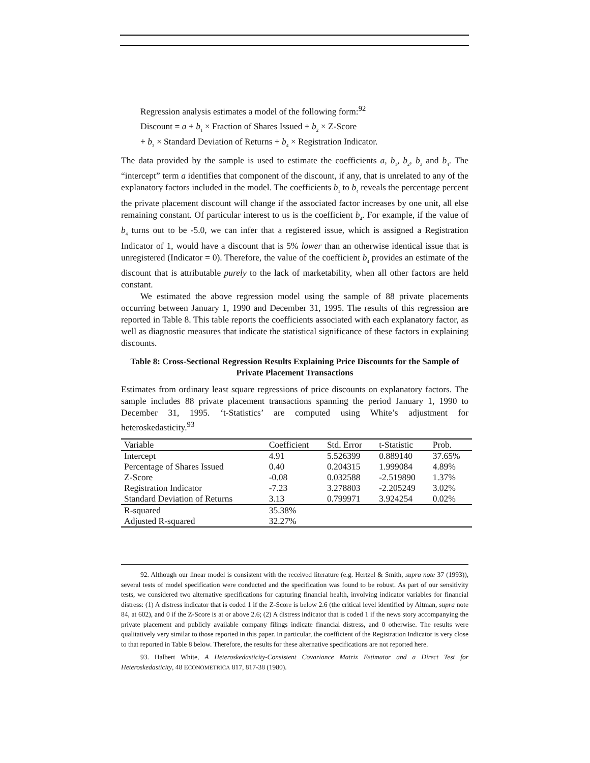Regression analysis estimates a model of the following form:<sup>92</sup>
Discount = a + b<sub>1</sub> × Fraction of Shares Issued + b<sub>2</sub> × Z-Score
+ b<sub>3</sub> × Standard Deviation of Returns + b<sub>4</sub> × Registration Indicator.
The data provided by the sample is used to estimate the coefficients a, b<sub>1</sub>, b<sub>2</sub>, b<sub>3</sub> and b<sub>4</sub>. The “intercept” term a identifies that component of the discount, if any, that is unrelated to any of the explanatory factors included in the model. The coefficients b<sub>1</sub> to b<sub>4</sub> reveals the percentage percent the private placement discount will change if the associated factor increases by one unit, all else remaining constant. Of particular interest to us is the coefficient b<sub>4</sub>. For example, if the value of b<sub>4</sub> turns out to be -5.0, we can infer that a registered issue, which is assigned a Registration Indicator of 1, would have a discount that is 5% lower than an otherwise identical issue that is unregistered (Indicator = 0). Therefore, the value of the coefficient b<sub>4</sub> provides an estimate of the discount that is attributable purely to the lack of marketability, when all other factors are held constant.
We estimated the above regression model using the sample of 88 private placements occurring between January 1, 1990 and December 31, 1995. The results of this regression are reported in Table 8. This table reports the coefficients associated with each explanatory factor, as well as diagnostic measures that indicate the statistical significance of these factors in explaining discounts.
Table 8: Cross-Sectional Regression Results Explaining Price Discounts for the Sample of Private Placement Transactions
Estimates from ordinary least square regressions of price discounts on explanatory factors. The sample includes 88 private placement transactions spanning the period January 1, 1990 to December 31, 1995. ‘t-Statistics’ are computed using White’s adjustment for heteroskedasticity.<sup>93</sup>
| Variable | Coefficient | Std. Error | t-Statistic | Prob. |
| --- | --- | --- | --- | --- |
| Intercept | 4.91 | 5.526399 | 0.889140 | 37.65% |
| Percentage of Shares Issued | 0.40 | 0.204315 | 1.999084 | 4.89% |
| Z-Score | -0.08 | 0.032588 | -2.519890 | 1.37% |
| Registration Indicator | -7.23 | 3.278803 | -2.205249 | 3.02% |
| Standard Deviation of Returns | 3.13 | 0.799971 | 3.924254 | 0.02% |
| R-squared | 35.38% | | | |
| Adjusted R-squared | 32.27% | | | |
92. Although our linear model is consistent with the received literature (e.g. Hertzel & Smith, supra note 37 (1993)), several tests of model specification were conducted and the specification was found to be robust. As part of our sensitivity tests, we considered two alternative specifications for capturing financial health, involving indicator variables for financial distress: (1) A distress indicator that is coded 1 if the Z-Score is below 2.6 (the critical level identified by Altman, supra note 84, at 602), and 0 if the Z-Score is at or above 2.6; (2) A distress indicator that is coded 1 if the news story accompanying the private placement and publicly available company filings indicate financial distress, and 0 otherwise. The results were qualitatively very similar to those reported in this paper. In particular, the coefficient of the Registration Indicator is very close to that reported in Table 8 below. Therefore, the results for these alternative specifications are not reported here.
93. Halbert White, A Heteroskedasticity-Consistent Covariance Matrix Estimator and a Direct Test for Heteroskedasticity, 48 ECONOMETRICA 817, 817-38 (1980).